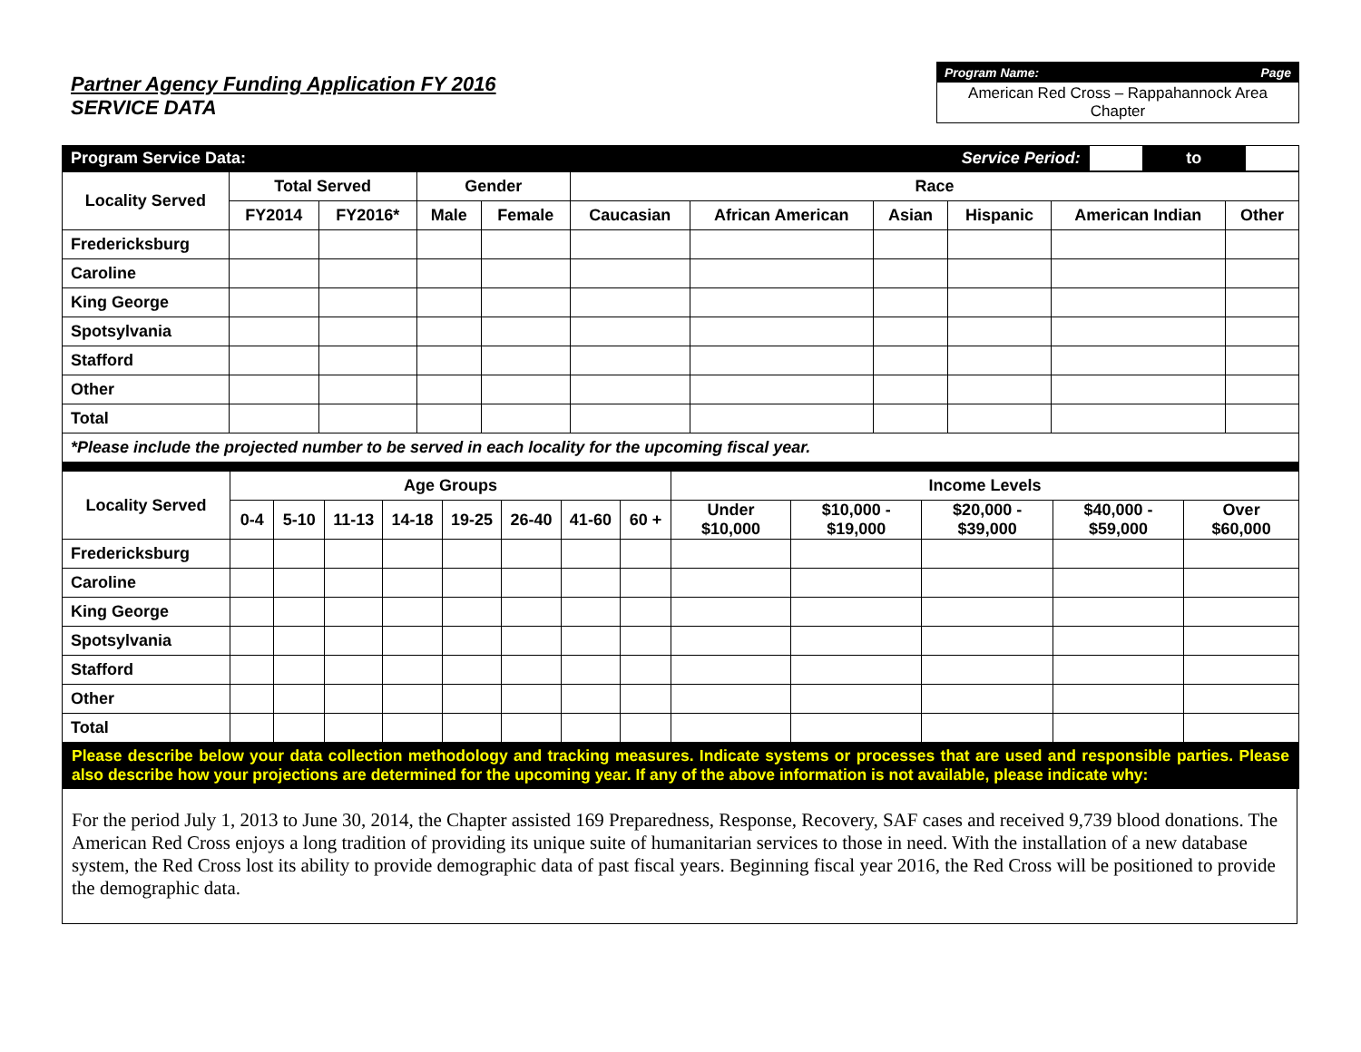Partner Agency Funding Application FY 2016
SERVICE DATA
Program Name: Page
American Red Cross – Rappahannock Area Chapter
| Program Service Data: | Service Period: | | to | |
| Locality Served | Total Served | | Gender | | Race | | | | | |
| --- | --- | --- | --- | --- | --- | --- | --- | --- | --- | --- |
| | FY2014 | FY2016* | Male | Female | Caucasian | African American | Asian | Hispanic | American Indian | Other |
| Fredericksburg | | | | | | | | | | |
| Caroline | | | | | | | | | | |
| King George | | | | | | | | | | |
| Spotsylvania | | | | | | | | | | |
| Stafford | | | | | | | | | | |
| Other | | | | | | | | | | |
| Total | | | | | | | | | | |
| *Please include the projected number to be served in each locality for the upcoming fiscal year. | | | | | | | | | | |
| Locality Served | Age Groups | | | | | | | | Income Levels | | | | |
| --- | --- | --- | --- | --- | --- | --- | --- | --- | --- | --- | --- | --- | --- |
| | 0-4 | 5-10 | 11-13 | 14-18 | 19-25 | 26-40 | 41-60 | 60 + | Under $10,000 | $10,000 - $19,000 | $20,000 - $39,000 | $40,000 - $59,000 | Over $60,000 |
| Fredericksburg | | | | | | | | | | | | | |
| Caroline | | | | | | | | | | | | | |
| King George | | | | | | | | | | | | | |
| Spotsylvania | | | | | | | | | | | | | |
| Stafford | | | | | | | | | | | | | |
| Other | | | | | | | | | | | | | |
| Total | | | | | | | | | | | | | |
| Please describe below your data collection methodology and tracking measures. Indicate systems or processes that are used and responsible parties. Please also describe how your projections are determined for the upcoming year. If any of the above information is not available, please indicate why: | | | | | | | | | | | | | |
For the period July 1, 2013 to June 30, 2014, the Chapter assisted 169 Preparedness, Response, Recovery, SAF cases and received 9,739 blood donations. The American Red Cross enjoys a long tradition of providing its unique suite of humanitarian services to those in need. With the installation of a new database system, the Red Cross lost its ability to provide demographic data of past fiscal years. Beginning fiscal year 2016, the Red Cross will be positioned to provide the demographic data.